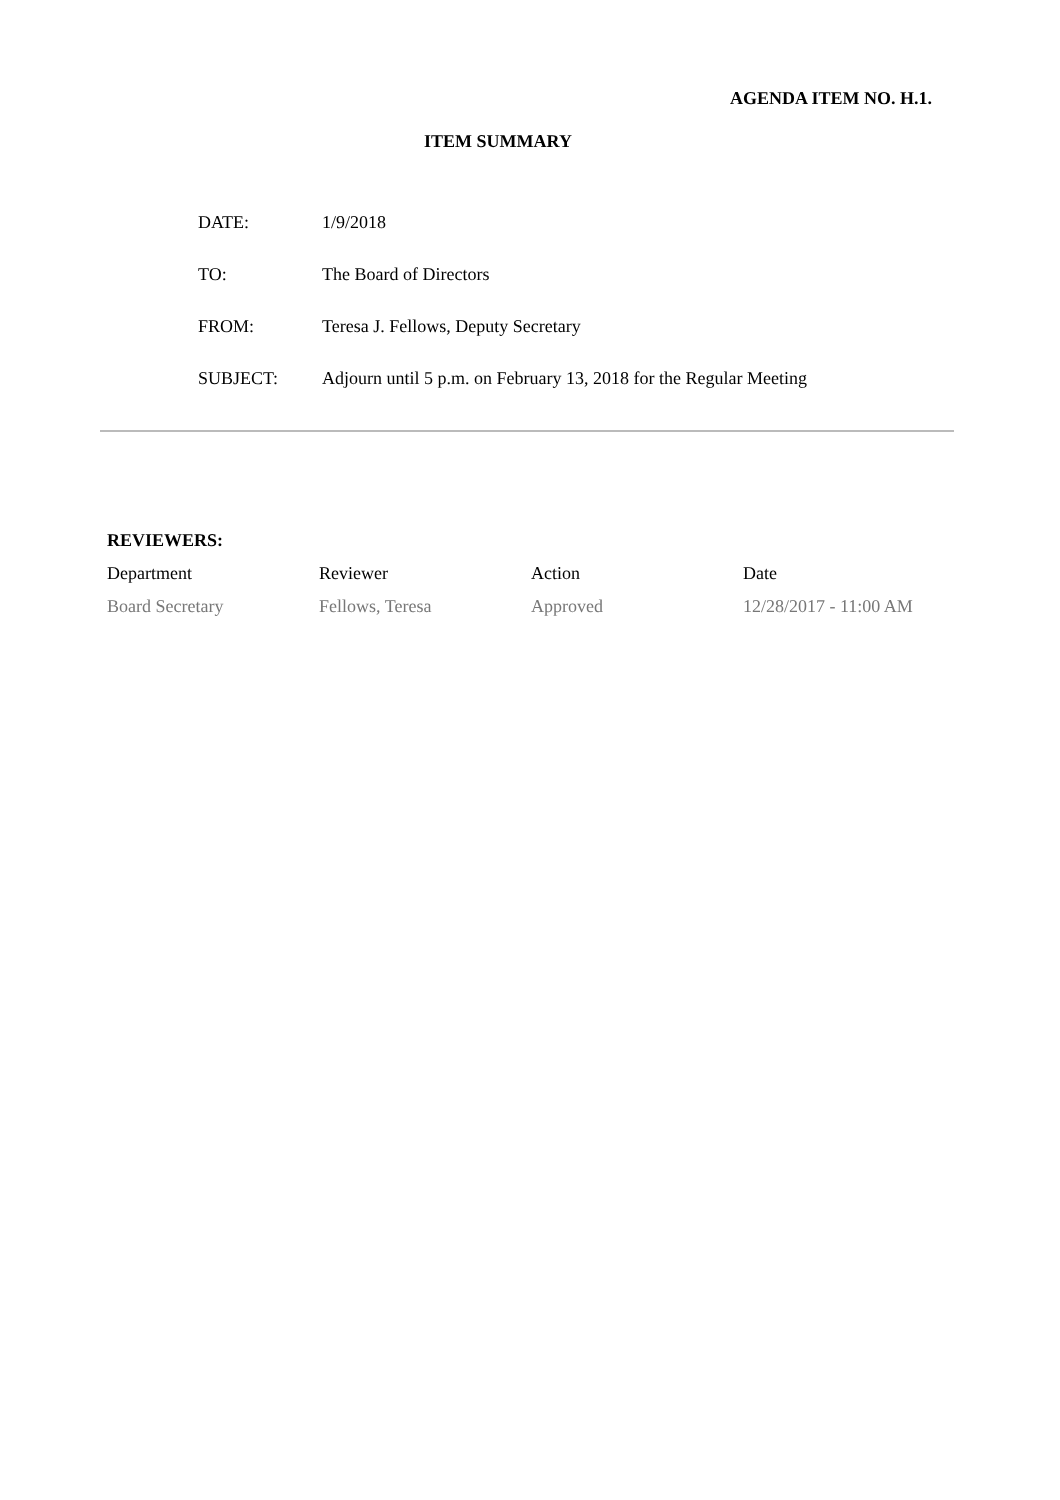AGENDA ITEM NO. H.1.
ITEM SUMMARY
| DATE: | 1/9/2018 |
| TO: | The Board of Directors |
| FROM: | Teresa J. Fellows, Deputy Secretary |
| SUBJECT: | Adjourn until 5 p.m. on February 13, 2018 for the Regular Meeting |
REVIEWERS:
| Department | Reviewer | Action | Date |
| --- | --- | --- | --- |
| Board Secretary | Fellows, Teresa | Approved | 12/28/2017 - 11:00 AM |